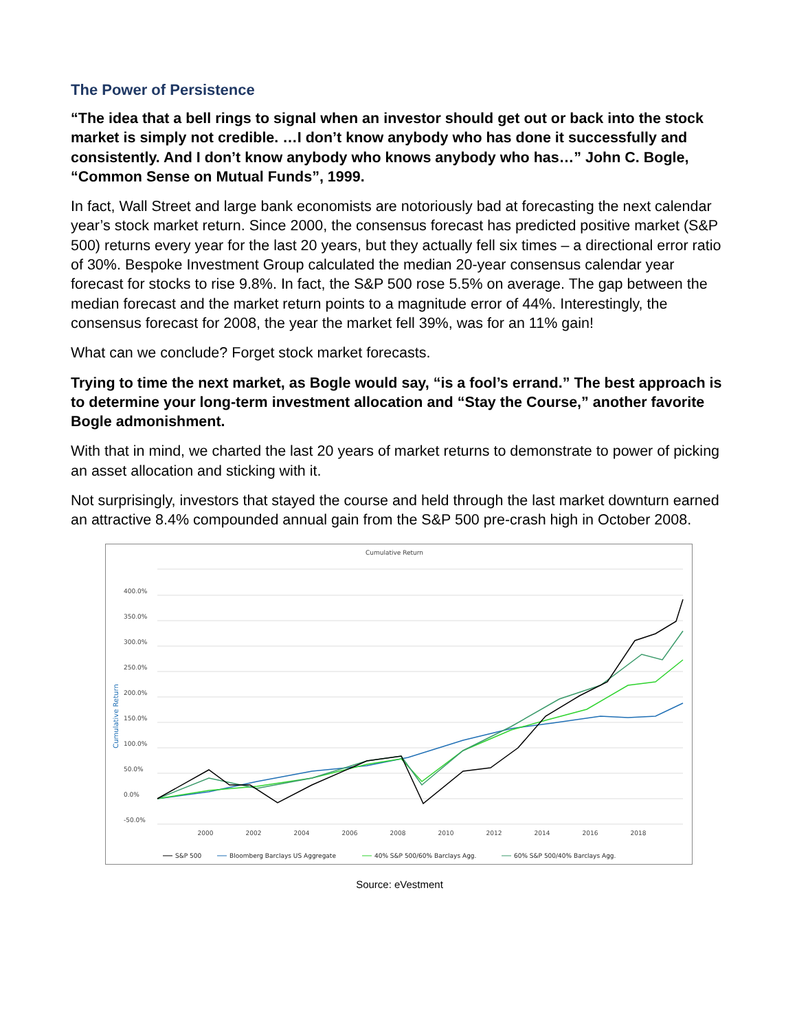The Power of Persistence
“The idea that a bell rings to signal when an investor should get out or back into the stock market is simply not credible. …I don’t know anybody who has done it successfully and consistently. And I don’t know anybody who knows anybody who has…” John C. Bogle, “Common Sense on Mutual Funds”, 1999.
In fact, Wall Street and large bank economists are notoriously bad at forecasting the next calendar year’s stock market return. Since 2000, the consensus forecast has predicted positive market (S&P 500) returns every year for the last 20 years, but they actually fell six times – a directional error ratio of 30%. Bespoke Investment Group calculated the median 20-year consensus calendar year forecast for stocks to rise 9.8%. In fact, the S&P 500 rose 5.5% on average. The gap between the median forecast and the market return points to a magnitude error of 44%. Interestingly, the consensus forecast for 2008, the year the market fell 39%, was for an 11% gain!
What can we conclude? Forget stock market forecasts.
Trying to time the next market, as Bogle would say, “is a fool’s errand.” The best approach is to determine your long-term investment allocation and “Stay the Course,” another favorite Bogle admonishment.
With that in mind, we charted the last 20 years of market returns to demonstrate to power of picking an asset allocation and sticking with it.
Not surprisingly, investors that stayed the course and held through the last market downturn earned an attractive 8.4% compounded annual gain from the S&P 500 pre-crash high in October 2008.
Cumulative Return
Cumulative Return
400.0%
350.0%
300.0%
250.0%
200.0%
150.0%
100.0%
50.0%
0.0%
-50.0%
2000
2002
2004
2006
2008
2010
2012
2014
2016
2018
S&P 500
Bloomberg Barclays US Aggregate
40% S&P 500/60% Barclays Agg.
60% S&P 500/40% Barclays Agg.
Source: eVestment